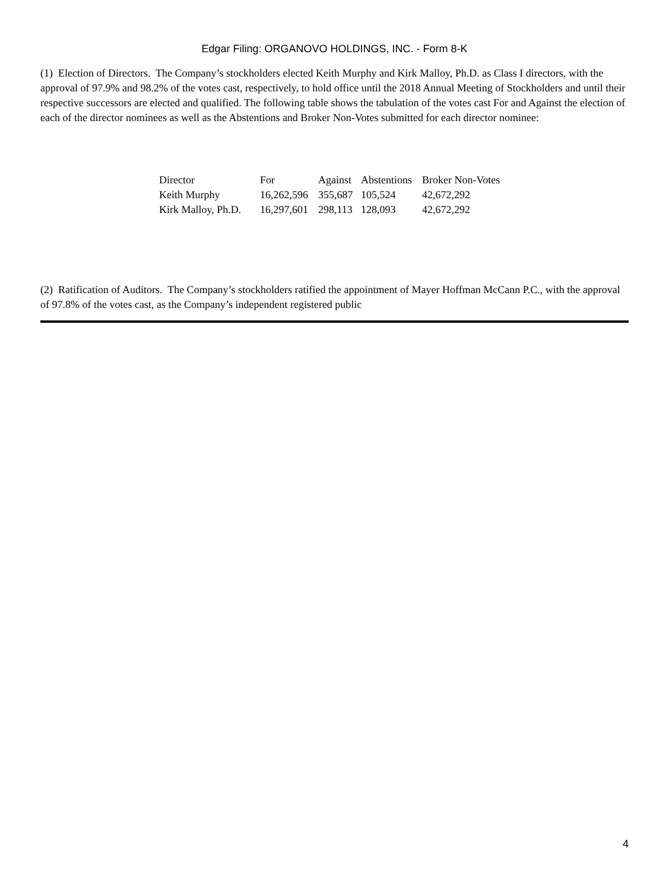Edgar Filing: ORGANOVO HOLDINGS, INC. - Form 8-K
(1) Election of Directors. The Company’s stockholders elected Keith Murphy and Kirk Malloy, Ph.D. as Class I directors, with the approval of 97.9% and 98.2% of the votes cast, respectively, to hold office until the 2018 Annual Meeting of Stockholders and until their respective successors are elected and qualified. The following table shows the tabulation of the votes cast For and Against the election of each of the director nominees as well as the Abstentions and Broker Non-Votes submitted for each director nominee:
| Director | For | Against | Abstentions | Broker Non-Votes |
| Keith Murphy | 16,262,596 | 355,687 | 105,524 | 42,672,292 |
| Kirk Malloy, Ph.D. | 16,297,601 | 298,113 | 128,093 | 42,672,292 |
(2) Ratification of Auditors. The Company’s stockholders ratified the appointment of Mayer Hoffman McCann P.C., with the approval of 97.8% of the votes cast, as the Company’s independent registered public
4